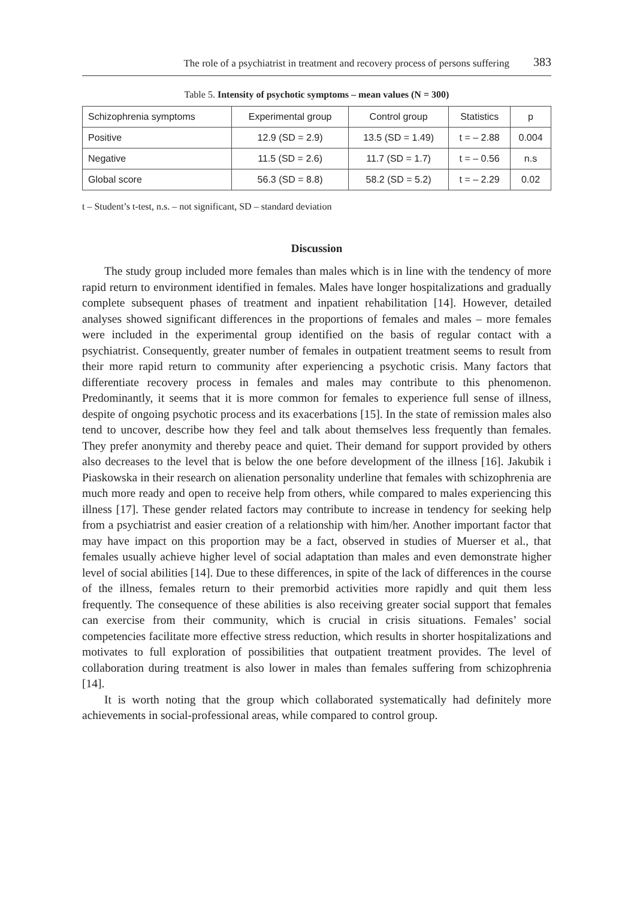The role of a psychiatrist in treatment and recovery process of persons suffering 383
Table 5. Intensity of psychotic symptoms – mean values (N = 300)
| Schizophrenia symptoms | Experimental group | Control group | Statistics | p |
| Positive | 12.9 (SD = 2.9) | 13.5 (SD = 1.49) | t = – 2.88 | 0.004 |
| Negative | 11.5 (SD = 2.6) | 11.7 (SD = 1.7) | t = – 0.56 | n.s |
| Global score | 56.3 (SD = 8.8) | 58.2 (SD = 5.2) | t = – 2.29 | 0.02 |
t – Student’s t-test, n.s. – not significant, SD – standard deviation
Discussion
The study group included more females than males which is in line with the tendency of more rapid return to environment identified in females. Males have longer hospitalizations and gradually complete subsequent phases of treatment and inpatient rehabilitation [14]. However, detailed analyses showed significant differences in the proportions of females and males – more females were included in the experimental group identified on the basis of regular contact with a psychiatrist. Consequently, greater number of females in outpatient treatment seems to result from their more rapid return to community after experiencing a psychotic crisis. Many factors that differentiate recovery process in females and males may contribute to this phenomenon. Predominantly, it seems that it is more common for females to experience full sense of illness, despite of ongoing psychotic process and its exacerbations [15]. In the state of remission males also tend to uncover, describe how they feel and talk about themselves less frequently than females. They prefer anonymity and thereby peace and quiet. Their demand for support provided by others also decreases to the level that is below the one before development of the illness [16]. Jakubik i Piaskowska in their research on alienation personality underline that females with schizophrenia are much more ready and open to receive help from others, while compared to males experiencing this illness [17]. These gender related factors may contribute to increase in tendency for seeking help from a psychiatrist and easier creation of a relationship with him/her. Another important factor that may have impact on this proportion may be a fact, observed in studies of Muerser et al., that females usually achieve higher level of social adaptation than males and even demonstrate higher level of social abilities [14]. Due to these differences, in spite of the lack of differences in the course of the illness, females return to their premorbid activities more rapidly and quit them less frequently. The consequence of these abilities is also receiving greater social support that females can exercise from their community, which is crucial in crisis situations. Females’ social competencies facilitate more effective stress reduction, which results in shorter hospitalizations and motivates to full exploration of possibilities that outpatient treatment provides. The level of collaboration during treatment is also lower in males than females suffering from schizophrenia [14].
It is worth noting that the group which collaborated systematically had definitely more achievements in social-professional areas, while compared to control group.